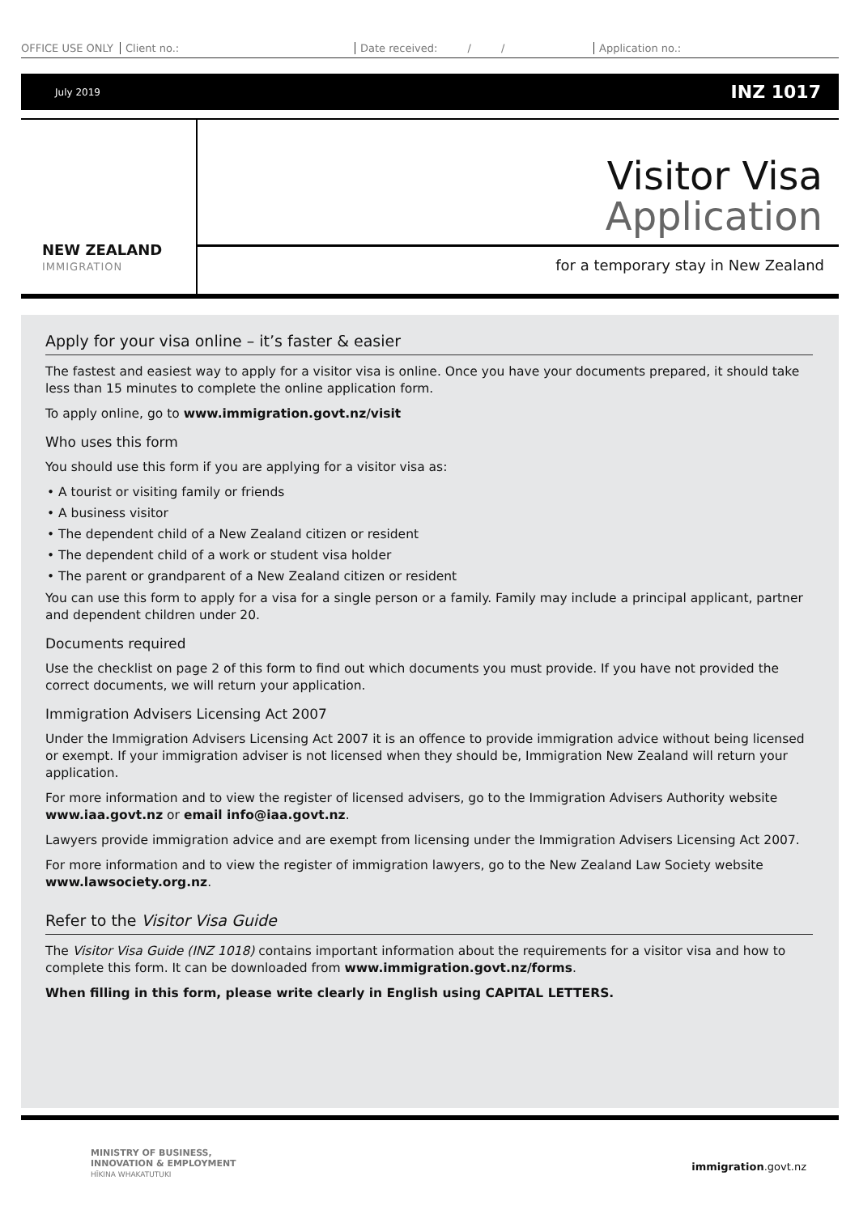OFFICE USE ONLY Client no.: Date received: / / Application no.:
July 2019 INZ 1017
NEW ZEALAND
IMMIGRATION
Visitor Visa
Application
for a temporary stay in New Zealand
Apply for your visa online – it’s faster & easier
The fastest and easiest way to apply for a visitor visa is online. Once you have your documents prepared, it should take less than 15 minutes to complete the online application form.
To apply online, go to www.immigration.govt.nz/visit
Who uses this form
You should use this form if you are applying for a visitor visa as:
• A tourist or visiting family or friends
• A business visitor
• The dependent child of a New Zealand citizen or resident
• The dependent child of a work or student visa holder
• The parent or grandparent of a New Zealand citizen or resident
You can use this form to apply for a visa for a single person or a family. Family may include a principal applicant, partner and dependent children under 20.
Documents required
Use the checklist on page 2 of this form to find out which documents you must provide. If you have not provided the correct documents, we will return your application.
Immigration Advisers Licensing Act 2007
Under the Immigration Advisers Licensing Act 2007 it is an offence to provide immigration advice without being licensed or exempt. If your immigration adviser is not licensed when they should be, Immigration New Zealand will return your application.
For more information and to view the register of licensed advisers, go to the Immigration Advisers Authority website www.iaa.govt.nz or email info@iaa.govt.nz.
Lawyers provide immigration advice and are exempt from licensing under the Immigration Advisers Licensing Act 2007.
For more information and to view the register of immigration lawyers, go to the New Zealand Law Society website www.lawsociety.org.nz.
Refer to the Visitor Visa Guide
The Visitor Visa Guide (INZ 1018) contains important information about the requirements for a visitor visa and how to complete this form. It can be downloaded from www.immigration.govt.nz/forms.
When filling in this form, please write clearly in English using CAPITAL LETTERS.
MINISTRY OF BUSINESS,
INNOVATION & EMPLOYMENT
HĪKINA WHAKATUTUKI
immigration.govt.nz